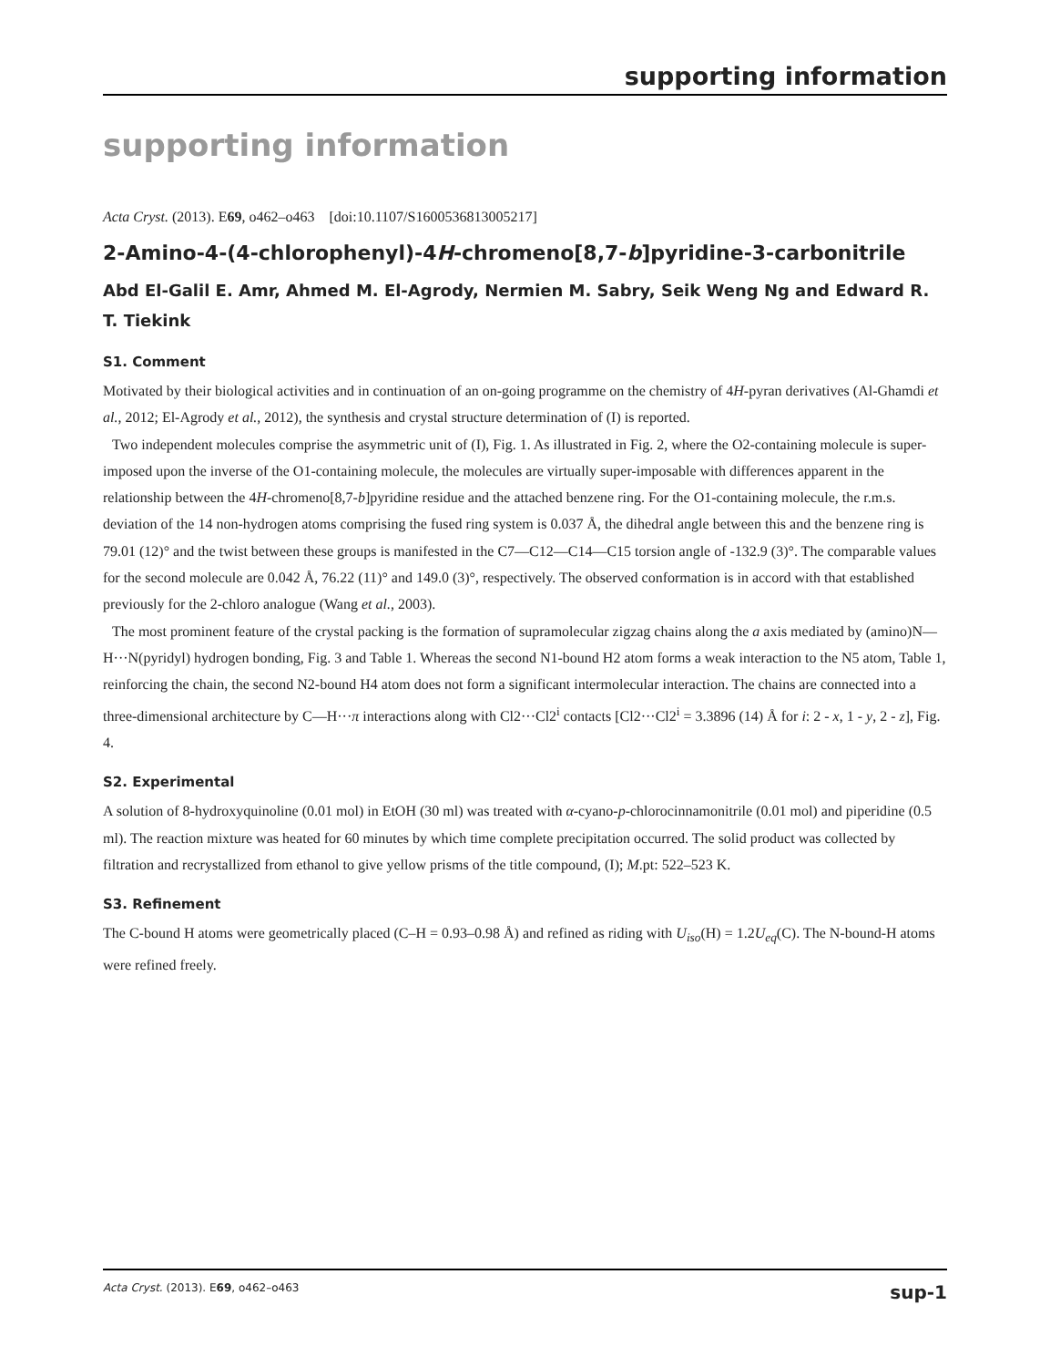supporting information
supporting information
Acta Cryst. (2013). E69, o462–o463 [doi:10.1107/S1600536813005217]
2-Amino-4-(4-chlorophenyl)-4H-chromeno[8,7-b]pyridine-3-carbonitrile
Abd El-Galil E. Amr, Ahmed M. El-Agrody, Nermien M. Sabry, Seik Weng Ng and Edward R. T. Tiekink
S1. Comment
Motivated by their biological activities and in continuation of an on-going programme on the chemistry of 4H-pyran derivatives (Al-Ghamdi et al., 2012; El-Agrody et al., 2012), the synthesis and crystal structure determination of (I) is reported.
Two independent molecules comprise the asymmetric unit of (I), Fig. 1. As illustrated in Fig. 2, where the O2-containing molecule is super-imposed upon the inverse of the O1-containing molecule, the molecules are virtually super-imposable with differences apparent in the relationship between the 4H-chromeno[8,7-b]pyridine residue and the attached benzene ring. For the O1-containing molecule, the r.m.s. deviation of the 14 non-hydrogen atoms comprising the fused ring system is 0.037 Å, the dihedral angle between this and the benzene ring is 79.01 (12)° and the twist between these groups is manifested in the C7—C12—C14—C15 torsion angle of -132.9 (3)°. The comparable values for the second molecule are 0.042 Å, 76.22 (11)° and 149.0 (3)°, respectively. The observed conformation is in accord with that established previously for the 2-chloro analogue (Wang et al., 2003).
The most prominent feature of the crystal packing is the formation of supramolecular zigzag chains along the a axis mediated by (amino)N—H···N(pyridyl) hydrogen bonding, Fig. 3 and Table 1. Whereas the second N1-bound H2 atom forms a weak interaction to the N5 atom, Table 1, reinforcing the chain, the second N2-bound H4 atom does not form a significant intermolecular interaction. The chains are connected into a three-dimensional architecture by C—H···π interactions along with Cl2···Cl2<sup>i</sup> contacts [Cl2···Cl2<sup>i</sup> = 3.3896 (14) Å for i: 2 - x, 1 - y, 2 - z], Fig. 4.
S2. Experimental
A solution of 8-hydroxyquinoline (0.01 mol) in EtOH (30 ml) was treated with α-cyano-p-chlorocinnamonitrile (0.01 mol) and piperidine (0.5 ml). The reaction mixture was heated for 60 minutes by which time complete precipitation occurred. The solid product was collected by filtration and recrystallized from ethanol to give yellow prisms of the title compound, (I); M.pt: 522–523 K.
S3. Refinement
The C-bound H atoms were geometrically placed (C–H = 0.93–0.98 Å) and refined as riding with U<sub>iso</sub>(H) = 1.2U<sub>eq</sub>(C). The N-bound-H atoms were refined freely.
Acta Cryst. (2013). E69, o462–o463 sup-1